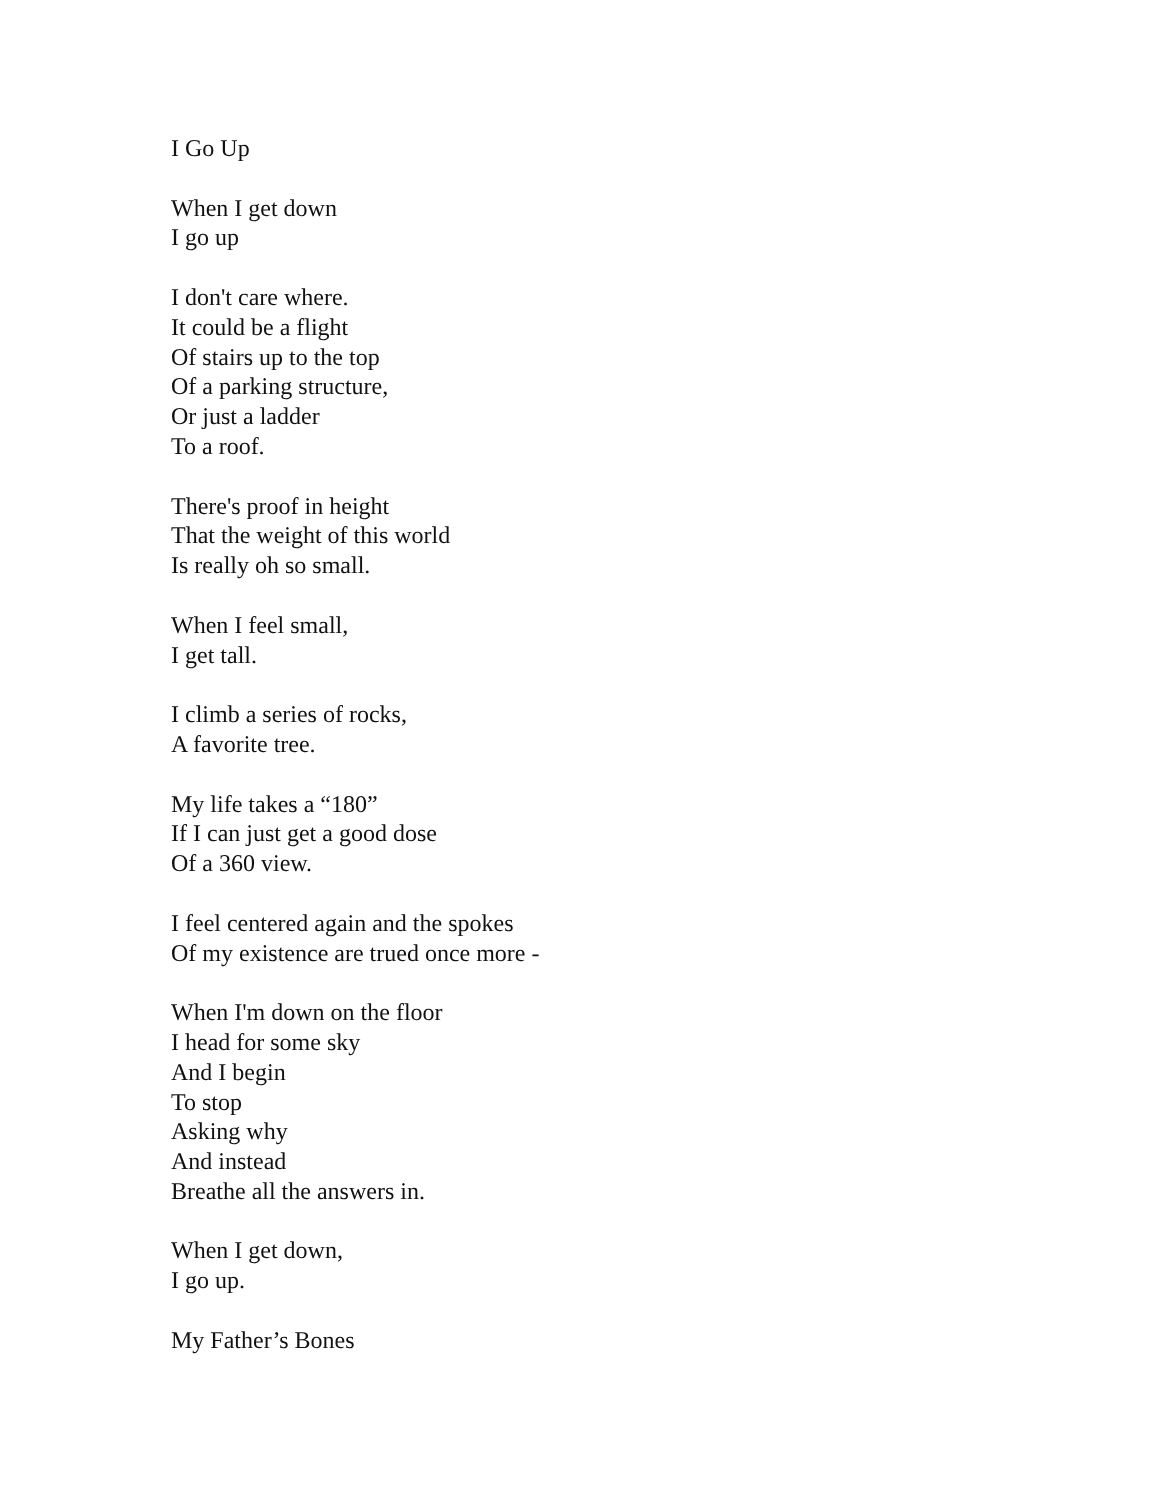I Go Up
When I get down
I go up
I don't care where.
It could be a flight
Of stairs up to the top
Of a parking structure,
Or just a ladder
To a roof.
There's proof in height
That the weight of this world
Is really oh so small.
When I feel small,
I get tall.
I climb a series of rocks,
A favorite tree.
My life takes a “180”
If I can just get a good dose
Of a 360 view.
I feel centered again and the spokes
Of my existence are trued once more -
When I'm down on the floor
I head for some sky
And I begin
To stop
Asking why
And instead
Breathe all the answers in.
When I get down,
I go up.
My Father’s Bones